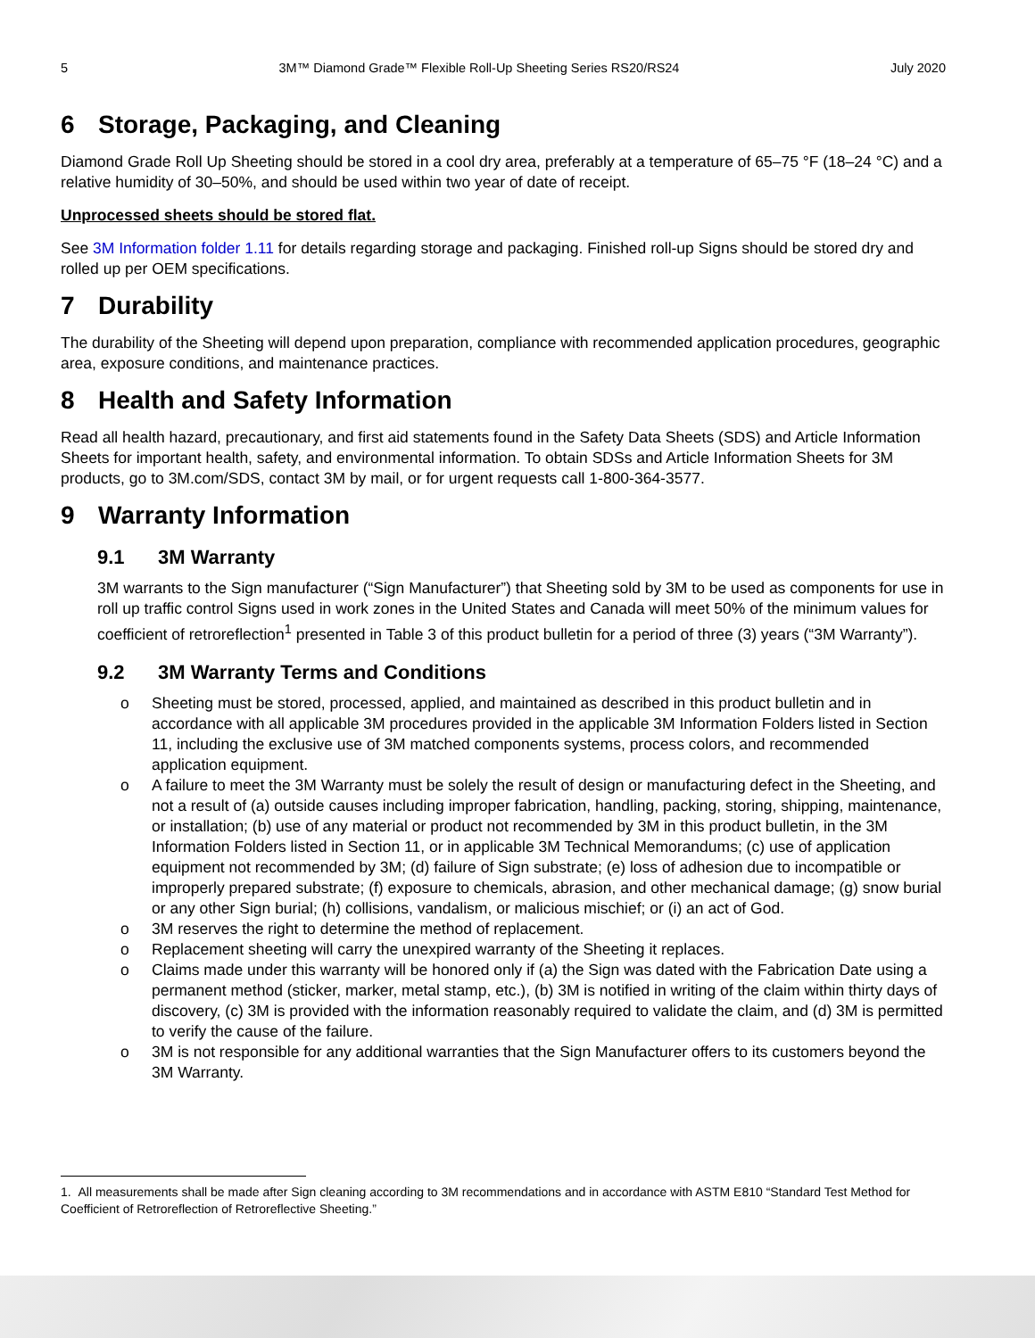5 3M™ Diamond Grade™ Flexible Roll-Up Sheeting Series RS20/RS24 July 2020
6 Storage, Packaging, and Cleaning
Diamond Grade Roll Up Sheeting should be stored in a cool dry area, preferably at a temperature of 65–75 °F (18–24 °C) and a relative humidity of 30–50%, and should be used within two year of date of receipt.
Unprocessed sheets should be stored flat.
See 3M Information folder 1.11 for details regarding storage and packaging. Finished roll-up Signs should be stored dry and rolled up per OEM specifications.
7 Durability
The durability of the Sheeting will depend upon preparation, compliance with recommended application procedures, geographic area, exposure conditions, and maintenance practices.
8 Health and Safety Information
Read all health hazard, precautionary, and first aid statements found in the Safety Data Sheets (SDS) and Article Information Sheets for important health, safety, and environmental information. To obtain SDSs and Article Information Sheets for 3M products, go to 3M.com/SDS, contact 3M by mail, or for urgent requests call 1-800-364-3577.
9 Warranty Information
9.1 3M Warranty
3M warrants to the Sign manufacturer (“Sign Manufacturer”) that Sheeting sold by 3M to be used as components for use in roll up traffic control Signs used in work zones in the United States and Canada will meet 50% of the minimum values for coefficient of retroreflection<sup>1</sup> presented in Table 3 of this product bulletin for a period of three (3) years (“3M Warranty”).
9.2 3M Warranty Terms and Conditions
o Sheeting must be stored, processed, applied, and maintained as described in this product bulletin and in accordance with all applicable 3M procedures provided in the applicable 3M Information Folders listed in Section 11, including the exclusive use of 3M matched components systems, process colors, and recommended application equipment.
o A failure to meet the 3M Warranty must be solely the result of design or manufacturing defect in the Sheeting, and not a result of (a) outside causes including improper fabrication, handling, packing, storing, shipping, maintenance, or installation; (b) use of any material or product not recommended by 3M in this product bulletin, in the 3M Information Folders listed in Section 11, or in applicable 3M Technical Memorandums; (c) use of application equipment not recommended by 3M; (d) failure of Sign substrate; (e) loss of adhesion due to incompatible or improperly prepared substrate; (f) exposure to chemicals, abrasion, and other mechanical damage; (g) snow burial or any other Sign burial; (h) collisions, vandalism, or malicious mischief; or (i) an act of God.
o 3M reserves the right to determine the method of replacement.
o Replacement sheeting will carry the unexpired warranty of the Sheeting it replaces.
o Claims made under this warranty will be honored only if (a) the Sign was dated with the Fabrication Date using a permanent method (sticker, marker, metal stamp, etc.), (b) 3M is notified in writing of the claim within thirty days of discovery, (c) 3M is provided with the information reasonably required to validate the claim, and (d) 3M is permitted to verify the cause of the failure.
o 3M is not responsible for any additional warranties that the Sign Manufacturer offers to its customers beyond the 3M Warranty.
1. All measurements shall be made after Sign cleaning according to 3M recommendations and in accordance with ASTM E810 “Standard Test Method for Coefficient of Retroreflection of Retroreflective Sheeting.”